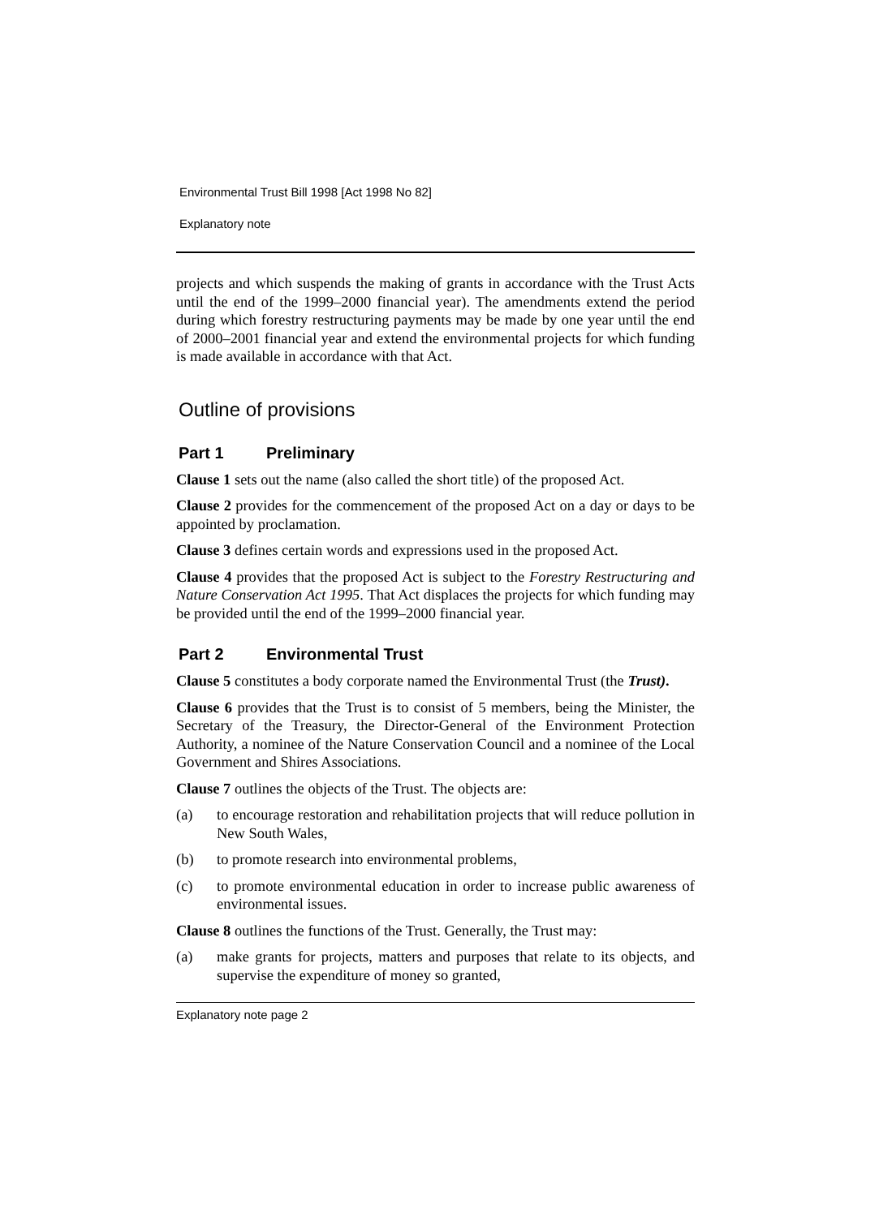Environmental Trust Bill 1998 [Act 1998 No 82]
Explanatory note
projects and which suspends the making of grants in accordance with the Trust Acts until the end of the 1999–2000 financial year). The amendments extend the period during which forestry restructuring payments may be made by one year until the end of 2000–2001 financial year and extend the environmental projects for which funding is made available in accordance with that Act.
Outline of provisions
Part 1 Preliminary
Clause 1 sets out the name (also called the short title) of the proposed Act.
Clause 2 provides for the commencement of the proposed Act on a day or days to be appointed by proclamation.
Clause 3 defines certain words and expressions used in the proposed Act.
Clause 4 provides that the proposed Act is subject to the Forestry Restructuring and Nature Conservation Act 1995. That Act displaces the projects for which funding may be provided until the end of the 1999–2000 financial year.
Part 2 Environmental Trust
Clause 5 constitutes a body corporate named the Environmental Trust (the Trust).
Clause 6 provides that the Trust is to consist of 5 members, being the Minister, the Secretary of the Treasury, the Director-General of the Environment Protection Authority, a nominee of the Nature Conservation Council and a nominee of the Local Government and Shires Associations.
Clause 7 outlines the objects of the Trust. The objects are:
(a) to encourage restoration and rehabilitation projects that will reduce pollution in New South Wales,
(b) to promote research into environmental problems,
(c) to promote environmental education in order to increase public awareness of environmental issues.
Clause 8 outlines the functions of the Trust. Generally, the Trust may:
(a) make grants for projects, matters and purposes that relate to its objects, and supervise the expenditure of money so granted,
Explanatory note page 2